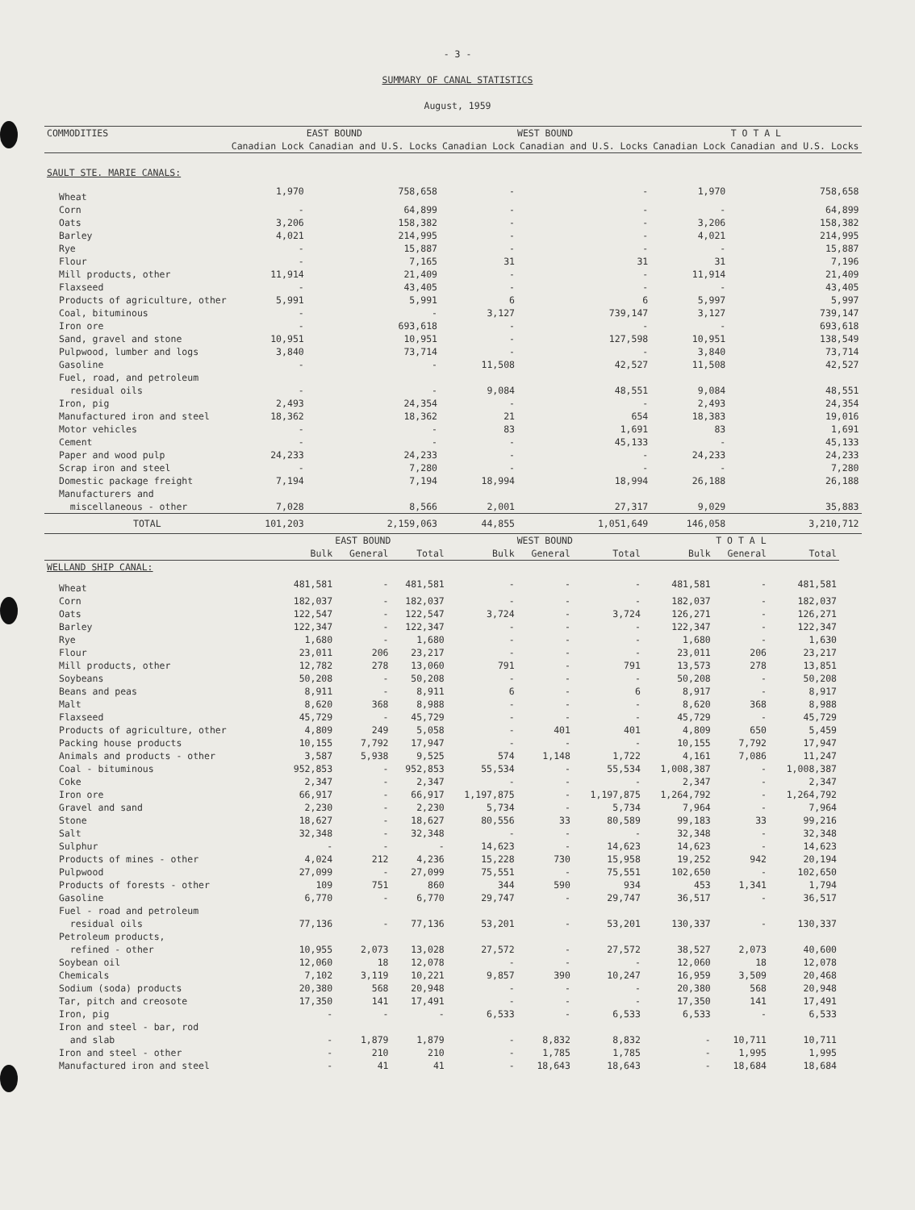- 3 -
SUMMARY OF CANAL STATISTICS
August, 1959
| COMMODITIES | EAST BOUND | | WEST BOUND | | T O T A L | |
| --- | --- | --- | --- | --- | --- | --- |
| | Canadian Lock | Canadian and U.S. Locks | Canadian Lock | Canadian and U.S. Locks | Canadian Lock | Canadian and U.S. Locks |
| SAULT STE. MARIE CANALS: | | | | | | |
| Wheat | 1,970 | 758,658 | - | - | 1,970 | 758,658 |
| Corn | - | 64,899 | - | - | - | 64,899 |
| Oats | 3,206 | 158,382 | - | - | 3,206 | 158,382 |
| Barley | 4,021 | 214,995 | - | - | 4,021 | 214,995 |
| Rye | - | 15,887 | - | - | - | 15,887 |
| Flour | - | 7,165 | 31 | 31 | 31 | 7,196 |
| Mill products, other | 11,914 | 21,409 | - | - | 11,914 | 21,409 |
| Flaxseed | - | 43,405 | - | - | - | 43,405 |
| Products of agriculture, other | 5,991 | 5,991 | 6 | 6 | 5,997 | 5,997 |
| Coal, bituminous | - | - | 3,127 | 739,147 | 3,127 | 739,147 |
| Iron ore | - | 693,618 | - | - | - | 693,618 |
| Sand, gravel and stone | 10,951 | 10,951 | - | 127,598 | 10,951 | 138,549 |
| Pulpwood, lumber and logs | 3,840 | 73,714 | - | - | 3,840 | 73,714 |
| Gasoline | - | - | 11,508 | 42,527 | 11,508 | 42,527 |
| Fuel, road, and petroleum residual oils | - | - | 9,084 | 48,551 | 9,084 | 48,551 |
| Iron, pig | 2,493 | 24,354 | - | - | 2,493 | 24,354 |
| Manufactured iron and steel | 18,362 | 18,362 | 21 | 654 | 18,383 | 19,016 |
| Motor vehicles | - | - | 83 | 1,691 | 83 | 1,691 |
| Cement | - | - | - | 45,133 | - | 45,133 |
| Paper and wood pulp | 24,233 | 24,233 | - | - | 24,233 | 24,233 |
| Scrap iron and steel | - | 7,280 | - | - | - | 7,280 |
| Domestic package freight | 7,194 | 7,194 | 18,994 | 18,994 | 26,188 | 26,188 |
| Manufacturers and miscellaneous - other | 7,028 | 8,566 | 2,001 | 27,317 | 9,029 | 35,883 |
| TOTAL | 101,203 | 2,159,063 | 44,855 | 1,051,649 | 146,058 | 3,210,712 |
| | EAST BOUND | | | WEST BOUND | | | T O T A L | | |
| --- | --- | --- | --- | --- | --- | --- | --- | --- | --- |
| | Bulk | General | Total | Bulk | General | Total | Bulk | General | Total |
| WELLAND SHIP CANAL: | | | | | | | | | |
| Wheat | 481,581 | - | 481,581 | - | - | - | 481,581 | - | 481,581 |
| Corn | 182,037 | - | 182,037 | - | - | - | 182,037 | - | 182,037 |
| Oats | 122,547 | - | 122,547 | 3,724 | - | 3,724 | 126,271 | - | 126,271 |
| Barley | 122,347 | - | 122,347 | - | - | - | 122,347 | - | 122,347 |
| Rye | 1,680 | - | 1,680 | - | - | - | 1,680 | - | 1,630 |
| Flour | 23,011 | 206 | 23,217 | - | - | - | 23,011 | 206 | 23,217 |
| Mill products, other | 12,782 | 278 | 13,060 | 791 | - | 791 | 13,573 | 278 | 13,851 |
| Soybeans | 50,208 | - | 50,208 | - | - | - | 50,208 | - | 50,208 |
| Beans and peas | 8,911 | - | 8,911 | 6 | - | 6 | 8,917 | - | 8,917 |
| Malt | 8,620 | 368 | 8,988 | - | - | - | 8,620 | 368 | 8,988 |
| Flaxseed | 45,729 | - | 45,729 | - | - | - | 45,729 | - | 45,729 |
| Products of agriculture, other | 4,809 | 249 | 5,058 | - | 401 | 401 | 4,809 | 650 | 5,459 |
| Packing house products | 10,155 | 7,792 | 17,947 | - | - | - | 10,155 | 7,792 | 17,947 |
| Animals and products - other | 3,587 | 5,938 | 9,525 | 574 | 1,148 | 1,722 | 4,161 | 7,086 | 11,247 |
| Coal - bituminous | 952,853 | - | 952,853 | 55,534 | - | 55,534 | 1,008,387 | - | 1,008,387 |
| Coke | 2,347 | - | 2,347 | - | - | - | 2,347 | - | 2,347 |
| Iron ore | 66,917 | - | 66,917 | 1,197,875 | - | 1,197,875 | 1,264,792 | - | 1,264,792 |
| Gravel and sand | 2,230 | - | 2,230 | 5,734 | - | 5,734 | 7,964 | - | 7,964 |
| Stone | 18,627 | - | 18,627 | 80,556 | 33 | 80,589 | 99,183 | 33 | 99,216 |
| Salt | 32,348 | - | 32,348 | - | - | - | 32,348 | - | 32,348 |
| Sulphur | - | - | - | 14,623 | - | 14,623 | 14,623 | - | 14,623 |
| Products of mines - other | 4,024 | 212 | 4,236 | 15,228 | 730 | 15,958 | 19,252 | 942 | 20,194 |
| Pulpwood | 27,099 | - | 27,099 | 75,551 | - | 75,551 | 102,650 | - | 102,650 |
| Products of forests - other | 109 | 751 | 860 | 344 | 590 | 934 | 453 | 1,341 | 1,794 |
| Gasoline | 6,770 | - | 6,770 | 29,747 | - | 29,747 | 36,517 | - | 36,517 |
| Fuel - road and petroleum residual oils | 77,136 | - | 77,136 | 53,201 | - | 53,201 | 130,337 | - | 130,337 |
| Petroleum products, refined - other | 10,955 | 2,073 | 13,028 | 27,572 | - | 27,572 | 38,527 | 2,073 | 40,600 |
| Soybean oil | 12,060 | 18 | 12,078 | - | - | - | 12,060 | 18 | 12,078 |
| Chemicals | 7,102 | 3,119 | 10,221 | 9,857 | 390 | 10,247 | 16,959 | 3,509 | 20,468 |
| Sodium (soda) products | 20,380 | 568 | 20,948 | - | - | - | 20,380 | 568 | 20,948 |
| Tar, pitch and creosote | 17,350 | 141 | 17,491 | - | - | - | 17,350 | 141 | 17,491 |
| Iron, pig | - | - | - | 6,533 | - | 6,533 | 6,533 | - | 6,533 |
| Iron and steel - bar, rod and slab | - | 1,879 | 1,879 | - | 8,832 | 8,832 | - | 10,711 | 10,711 |
| Iron and steel - other | - | 210 | 210 | - | 1,785 | 1,785 | - | 1,995 | 1,995 |
| Manufactured iron and steel | - | 41 | 41 | - | 18,643 | 18,643 | - | 18,684 | 18,684 |